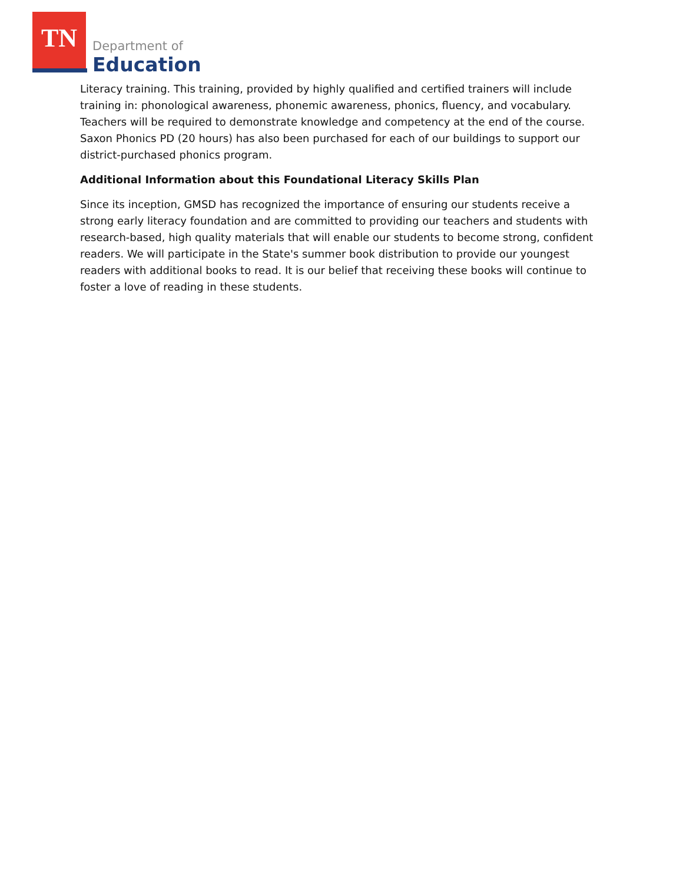TN
Department of
Education
Literacy training. This training, provided by highly qualified and certified trainers will include training in: phonological awareness, phonemic awareness, phonics, fluency, and vocabulary. Teachers will be required to demonstrate knowledge and competency at the end of the course. Saxon Phonics PD (20 hours) has also been purchased for each of our buildings to support our district-purchased phonics program.
Additional Information about this Foundational Literacy Skills Plan
Since its inception, GMSD has recognized the importance of ensuring our students receive a strong early literacy foundation and are committed to providing our teachers and students with research-based, high quality materials that will enable our students to become strong, confident readers. We will participate in the State's summer book distribution to provide our youngest readers with additional books to read. It is our belief that receiving these books will continue to foster a love of reading in these students.